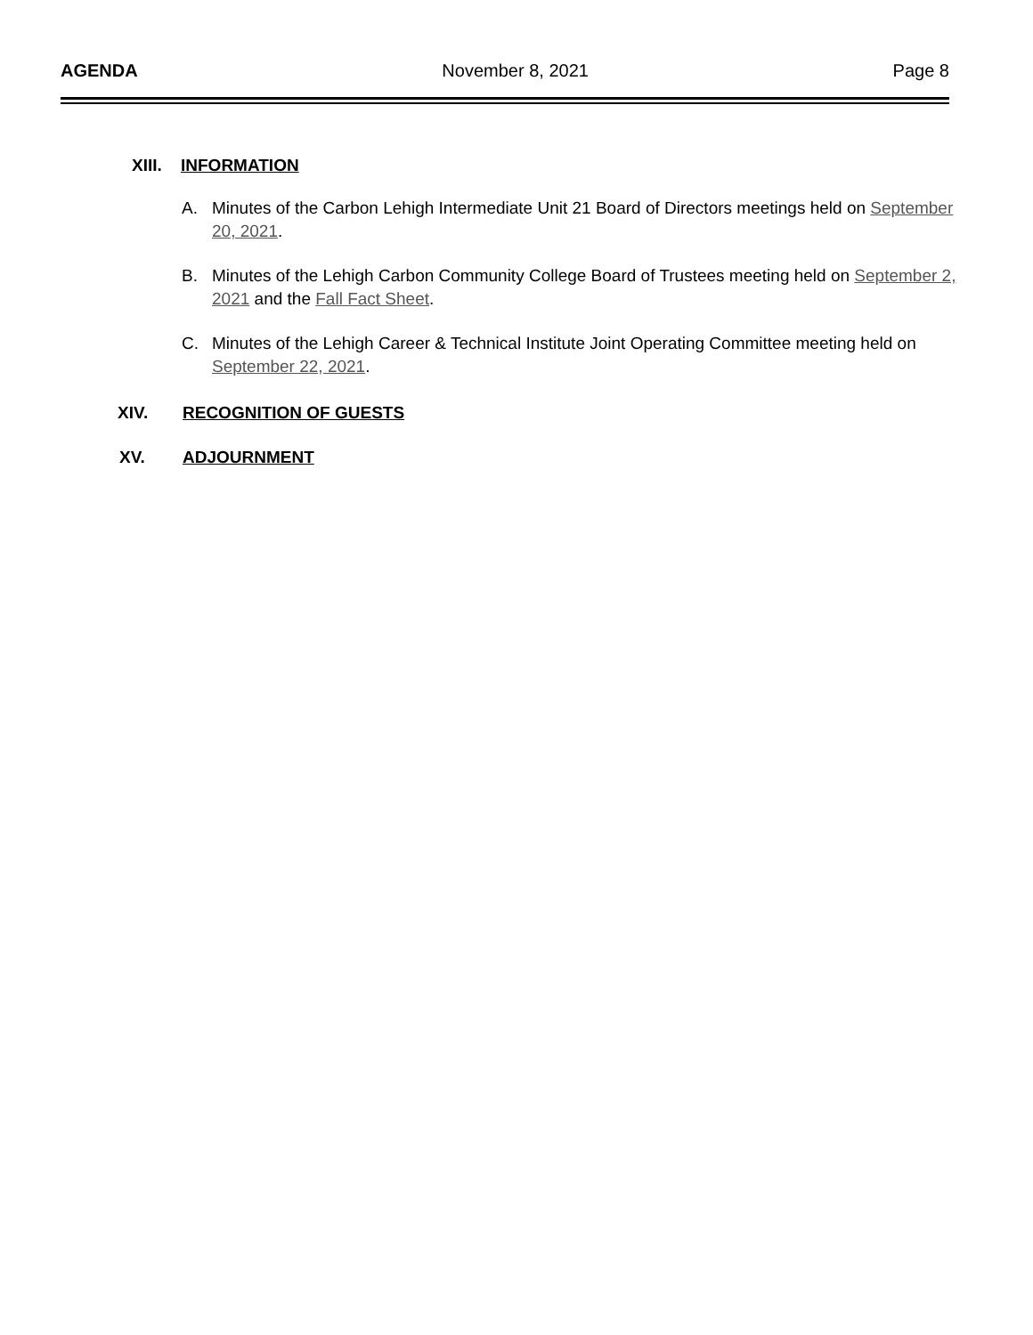AGENDA November 8, 2021 Page 8
XIII. INFORMATION
A. Minutes of the Carbon Lehigh Intermediate Unit 21 Board of Directors meetings held on September 20, 2021.
B. Minutes of the Lehigh Carbon Community College Board of Trustees meeting held on September 2, 2021 and the Fall Fact Sheet.
C. Minutes of the Lehigh Career & Technical Institute Joint Operating Committee meeting held on September 22, 2021.
XIV. RECOGNITION OF GUESTS
XV. ADJOURNMENT